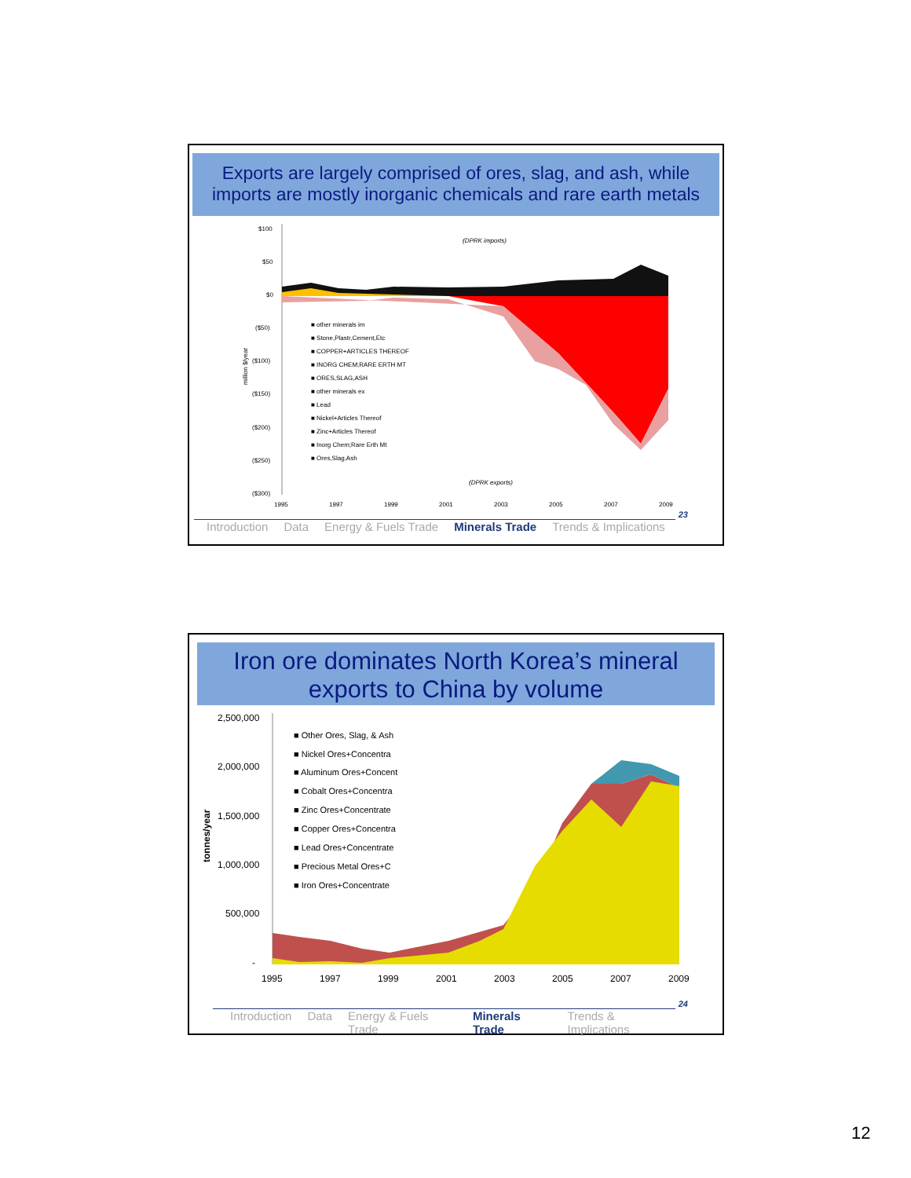Exports are largely comprised of ores, slag, and ash, while imports are mostly inorganic chemicals and rare earth metals
$100
$50
$0
($50)
($100)
($150)
($200)
($250)
($300)
1995
1997
1999
2001
2003
2005
2007
2009
(DPRK imports)
(DPRK exports)
million $/year
■ other minerals im
■ Stone,Plastr,Cement,Etc
■ COPPER+ARTICLES THEREOF
■ INORG CHEM;RARE ERTH MT
■ ORES,SLAG,ASH
■ other minerals ex
■ Lead
■ Nickel+Articles Thereof
■ Zinc+Articles Thereof
■ Inorg Chem;Rare Erth Mt
■ Ores,Slag,Ash
23
Introduction Data Energy & Fuels Trade Minerals Trade Trends & Implications
Iron ore dominates North Korea’s mineral exports to China by volume
2,500,000
2,000,000
1,500,000
1,000,000
500,000
-
1995
1997
1999
2001
2003
2005
2007
2009
tonnes/year
■ Other Ores, Slag, & Ash
■ Nickel Ores+Concentra
■ Aluminum Ores+Concent
■ Cobalt Ores+Concentra
■ Zinc Ores+Concentrate
■ Copper Ores+Concentra
■ Lead Ores+Concentrate
■ Precious Metal Ores+C
■ Iron Ores+Concentrate
24
Introduction Data Energy & Fuels Trade Minerals Trade Trends & Implications
12